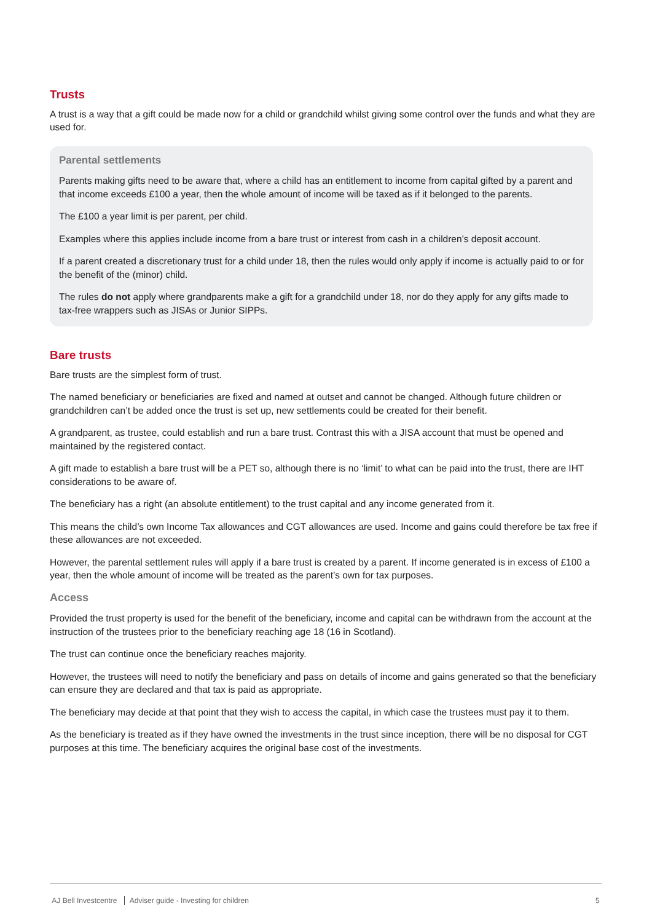Trusts
A trust is a way that a gift could be made now for a child or grandchild whilst giving some control over the funds and what they are used for.
Parental settlements
Parents making gifts need to be aware that, where a child has an entitlement to income from capital gifted by a parent and that income exceeds £100 a year, then the whole amount of income will be taxed as if it belonged to the parents.
The £100 a year limit is per parent, per child.
Examples where this applies include income from a bare trust or interest from cash in a children’s deposit account.
If a parent created a discretionary trust for a child under 18, then the rules would only apply if income is actually paid to or for the benefit of the (minor) child.
The rules do not apply where grandparents make a gift for a grandchild under 18, nor do they apply for any gifts made to tax-free wrappers such as JISAs or Junior SIPPs.
Bare trusts
Bare trusts are the simplest form of trust.
The named beneficiary or beneficiaries are fixed and named at outset and cannot be changed. Although future children or grandchildren can’t be added once the trust is set up, new settlements could be created for their benefit.
A grandparent, as trustee, could establish and run a bare trust. Contrast this with a JISA account that must be opened and maintained by the registered contact.
A gift made to establish a bare trust will be a PET so, although there is no ‘limit’ to what can be paid into the trust, there are IHT considerations to be aware of.
The beneficiary has a right (an absolute entitlement) to the trust capital and any income generated from it.
This means the child’s own Income Tax allowances and CGT allowances are used. Income and gains could therefore be tax free if these allowances are not exceeded.
However, the parental settlement rules will apply if a bare trust is created by a parent. If income generated is in excess of £100 a year, then the whole amount of income will be treated as the parent’s own for tax purposes.
Access
Provided the trust property is used for the benefit of the beneficiary, income and capital can be withdrawn from the account at the instruction of the trustees prior to the beneficiary reaching age 18 (16 in Scotland).
The trust can continue once the beneficiary reaches majority.
However, the trustees will need to notify the beneficiary and pass on details of income and gains generated so that the beneficiary can ensure they are declared and that tax is paid as appropriate.
The beneficiary may decide at that point that they wish to access the capital, in which case the trustees must pay it to them.
As the beneficiary is treated as if they have owned the investments in the trust since inception, there will be no disposal for CGT purposes at this time. The beneficiary acquires the original base cost of the investments.
AJ Bell Investcentre Adviser guide - Investing for children 5